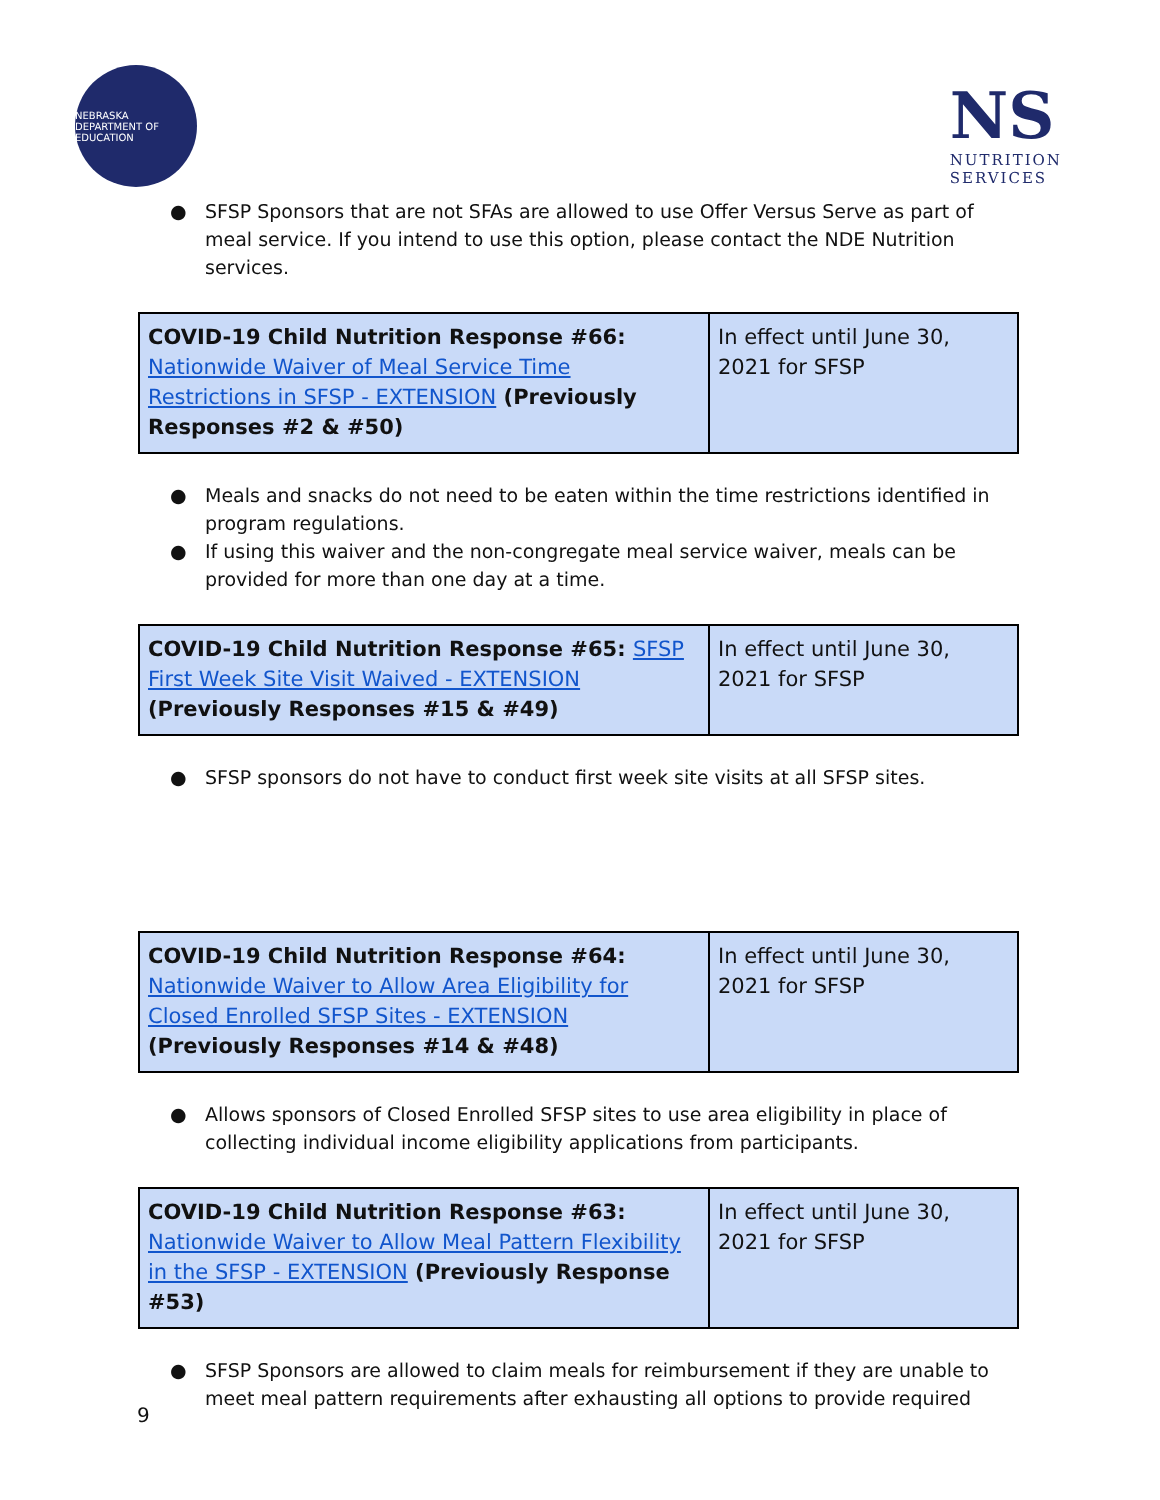NEBRASKA DEPARTMENT OF EDUCATION
NS
NUTRITION
SERVICES
● SFSP Sponsors that are not SFAs are allowed to use Offer Versus Serve as part of meal service. If you intend to use this option, please contact the NDE Nutrition services.
| COVID-19 Child Nutrition Response #66: Nationwide Waiver of Meal Service Time Restrictions in SFSP - EXTENSION (Previously Responses #2 & #50) | In effect until June 30, 2021 for SFSP |
● Meals and snacks do not need to be eaten within the time restrictions identified in program regulations.
● If using this waiver and the non-congregate meal service waiver, meals can be provided for more than one day at a time.
| COVID-19 Child Nutrition Response #65: SFSP First Week Site Visit Waived - EXTENSION (Previously Responses #15 & #49) | In effect until June 30, 2021 for SFSP |
● SFSP sponsors do not have to conduct first week site visits at all SFSP sites.
| COVID-19 Child Nutrition Response #64: Nationwide Waiver to Allow Area Eligibility for Closed Enrolled SFSP Sites - EXTENSION (Previously Responses #14 & #48) | In effect until June 30, 2021 for SFSP |
● Allows sponsors of Closed Enrolled SFSP sites to use area eligibility in place of collecting individual income eligibility applications from participants.
| COVID-19 Child Nutrition Response #63: Nationwide Waiver to Allow Meal Pattern Flexibility in the SFSP - EXTENSION (Previously Response #53) | In effect until June 30, 2021 for SFSP |
● SFSP Sponsors are allowed to claim meals for reimbursement if they are unable to meet meal pattern requirements after exhausting all options to provide required
9